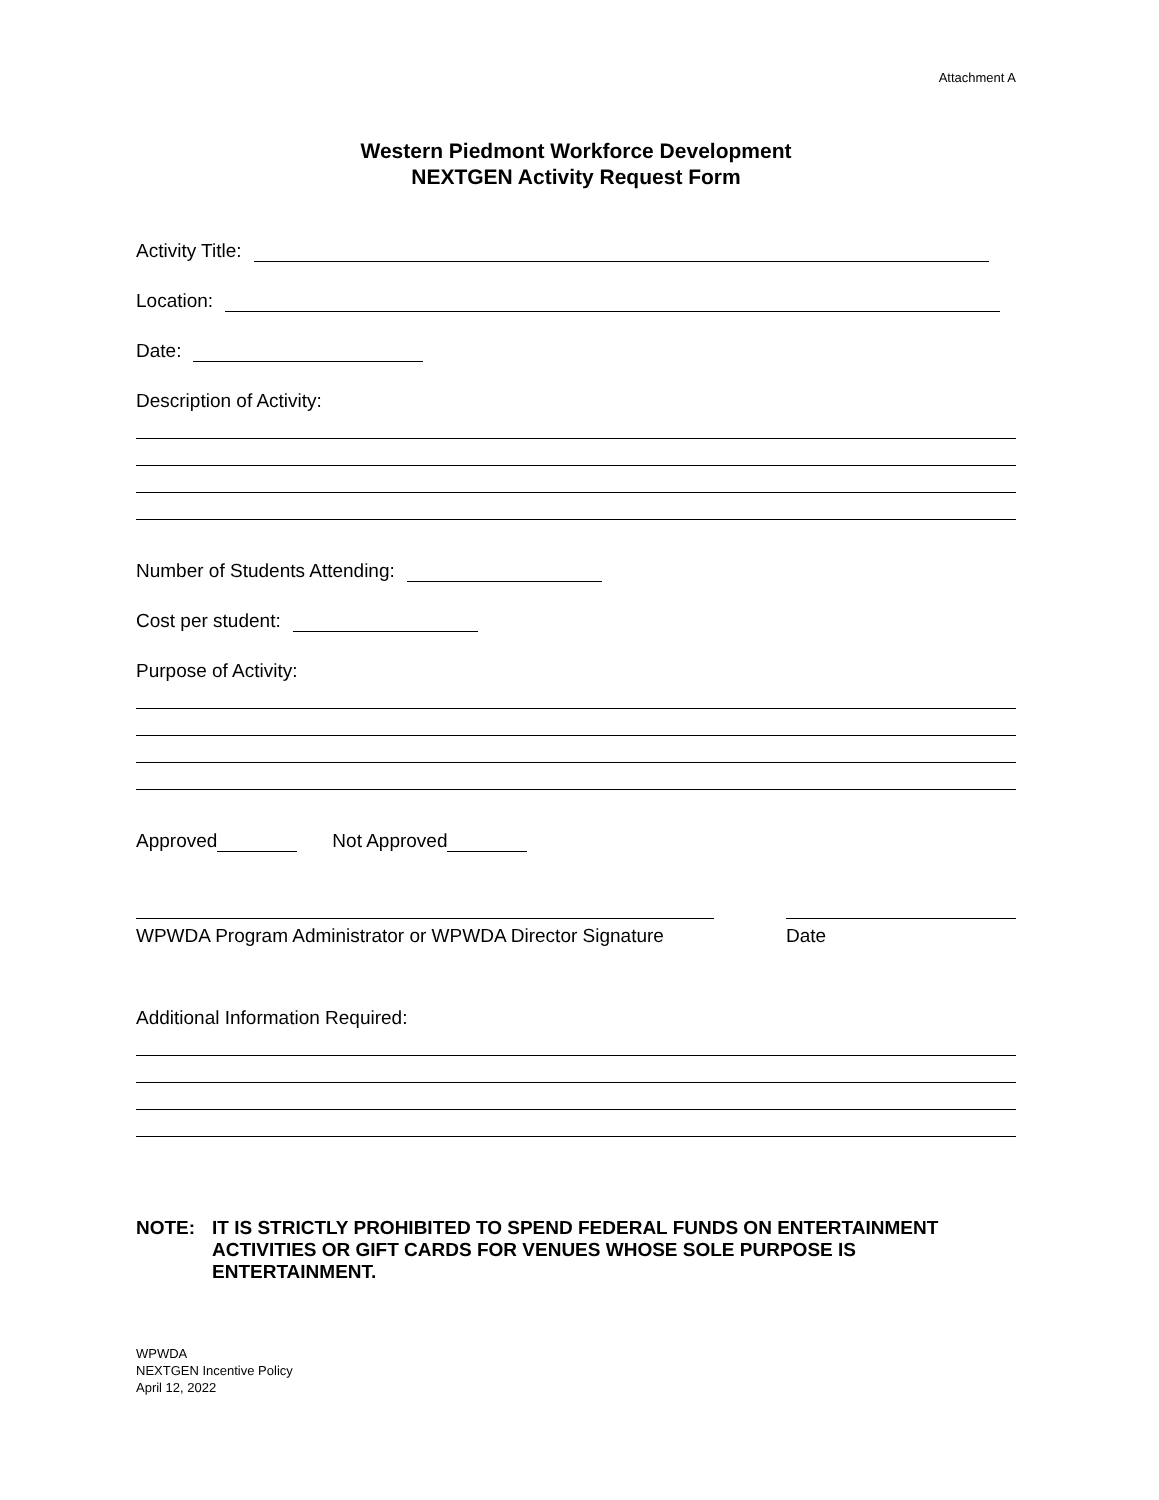Attachment A
Western Piedmont Workforce Development
NEXTGEN Activity Request Form
Activity Title:
Location:
Date:
Description of Activity:
Number of Students Attending:
Cost per student:
Purpose of Activity:
Approved Not Approved
WPWDA Program Administrator or WPWDA Director Signature Date
Additional Information Required:
NOTE: IT IS STRICTLY PROHIBITED TO SPEND FEDERAL FUNDS ON ENTERTAINMENT ACTIVITIES OR GIFT CARDS FOR VENUES WHOSE SOLE PURPOSE IS ENTERTAINMENT.
WPWDA
NEXTGEN Incentive Policy
April 12, 2022